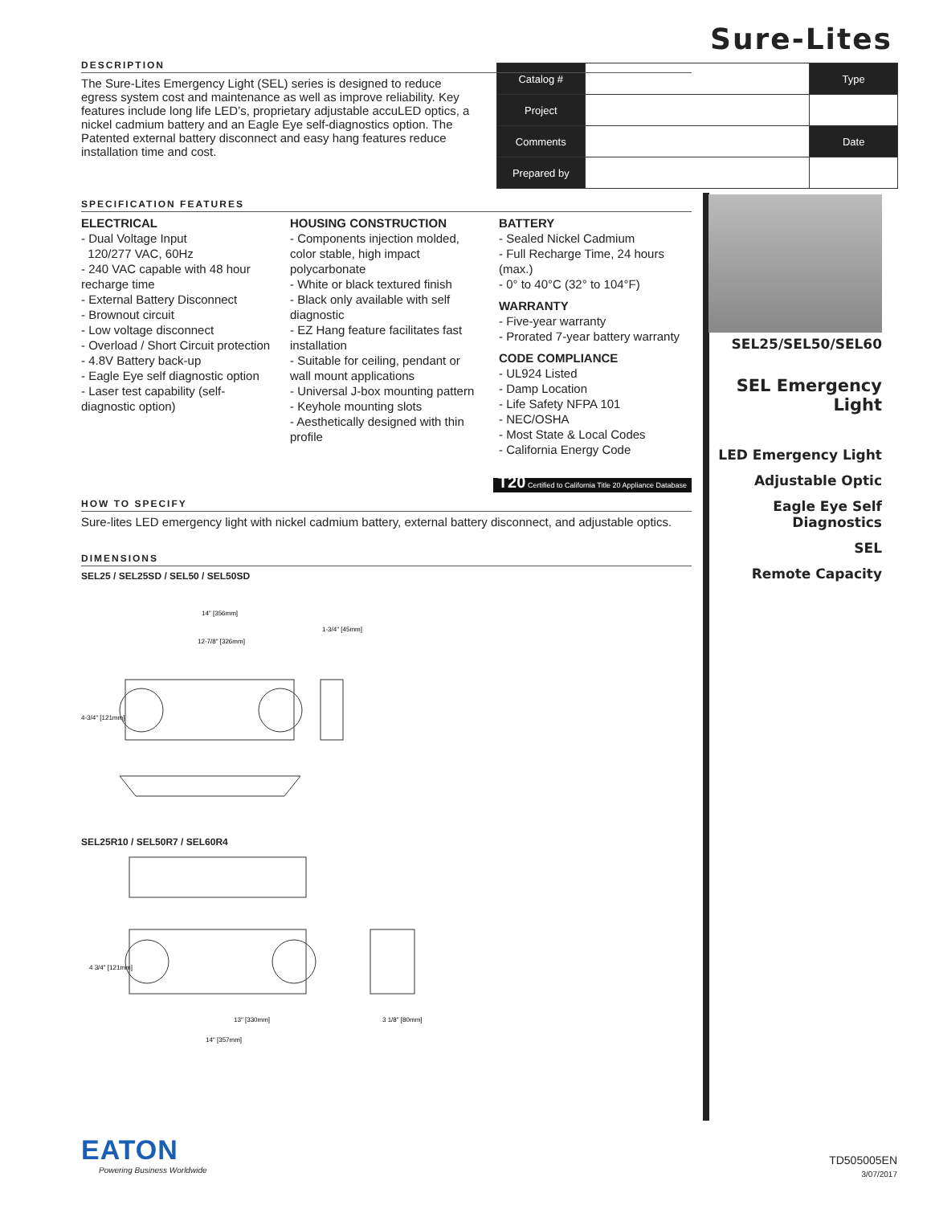Sure-Lites
| Catalog # | | Type |
| Project | | |
| Comments | | Date |
| Prepared by | | |
DESCRIPTION
The Sure-Lites Emergency Light (SEL) series is designed to reduce egress system cost and maintenance as well as improve reliability. Key features include long life LED’s, proprietary adjustable accuLED optics, a nickel cadmium battery and an Eagle Eye self-diagnostics option. The Patented external battery disconnect and easy hang features reduce installation time and cost.
SPECIFICATION FEATURES
ELECTRICAL
- Dual Voltage Input
120/277 VAC, 60Hz
- 240 VAC capable with 48 hour recharge time
- External Battery Disconnect
- Brownout circuit
- Low voltage disconnect
- Overload / Short Circuit protection
- 4.8V Battery back-up
- Eagle Eye self diagnostic option
- Laser test capability (self-diagnostic option)
HOUSING CONSTRUCTION
- Components injection molded, color stable, high impact polycarbonate
- White or black textured finish
- Black only available with self diagnostic
- EZ Hang feature facilitates fast installation
- Suitable for ceiling, pendant or wall mount applications
- Universal J-box mounting pattern
- Keyhole mounting slots
- Aesthetically designed with thin profile
BATTERY
- Sealed Nickel Cadmium
- Full Recharge Time, 24 hours (max.)
- 0° to 40°C (32° to 104°F)
WARRANTY
- Five-year warranty
- Prorated 7-year battery warranty
CODE COMPLIANCE
- UL924 Listed
- Damp Location
- Life Safety NFPA 101
- NEC/OSHA
- Most State & Local Codes
- California Energy Code
T20 Certified to California Title 20 Appliance Database
HOW TO SPECIFY
Sure-lites LED emergency light with nickel cadmium battery, external battery disconnect, and adjustable optics.
DIMENSIONS
SEL25 / SEL25SD / SEL50 / SEL50SD
14" [356mm]
12-7/8" [326mm]
4-3/4" [121mm]
1-3/4" [45mm]
SEL25R10 / SEL50R7 / SEL60R4
4 3/4" [121mm]
13" [330mm]
14" [357mm]
3 1/8" [80mm]
SEL25/SEL50/SEL60
SEL Emergency Light
LED Emergency Light
Adjustable Optic
Eagle Eye Self Diagnostics
SEL
Remote Capacity
EATON
Powering Business Worldwide
TD505005EN
3/07/2017